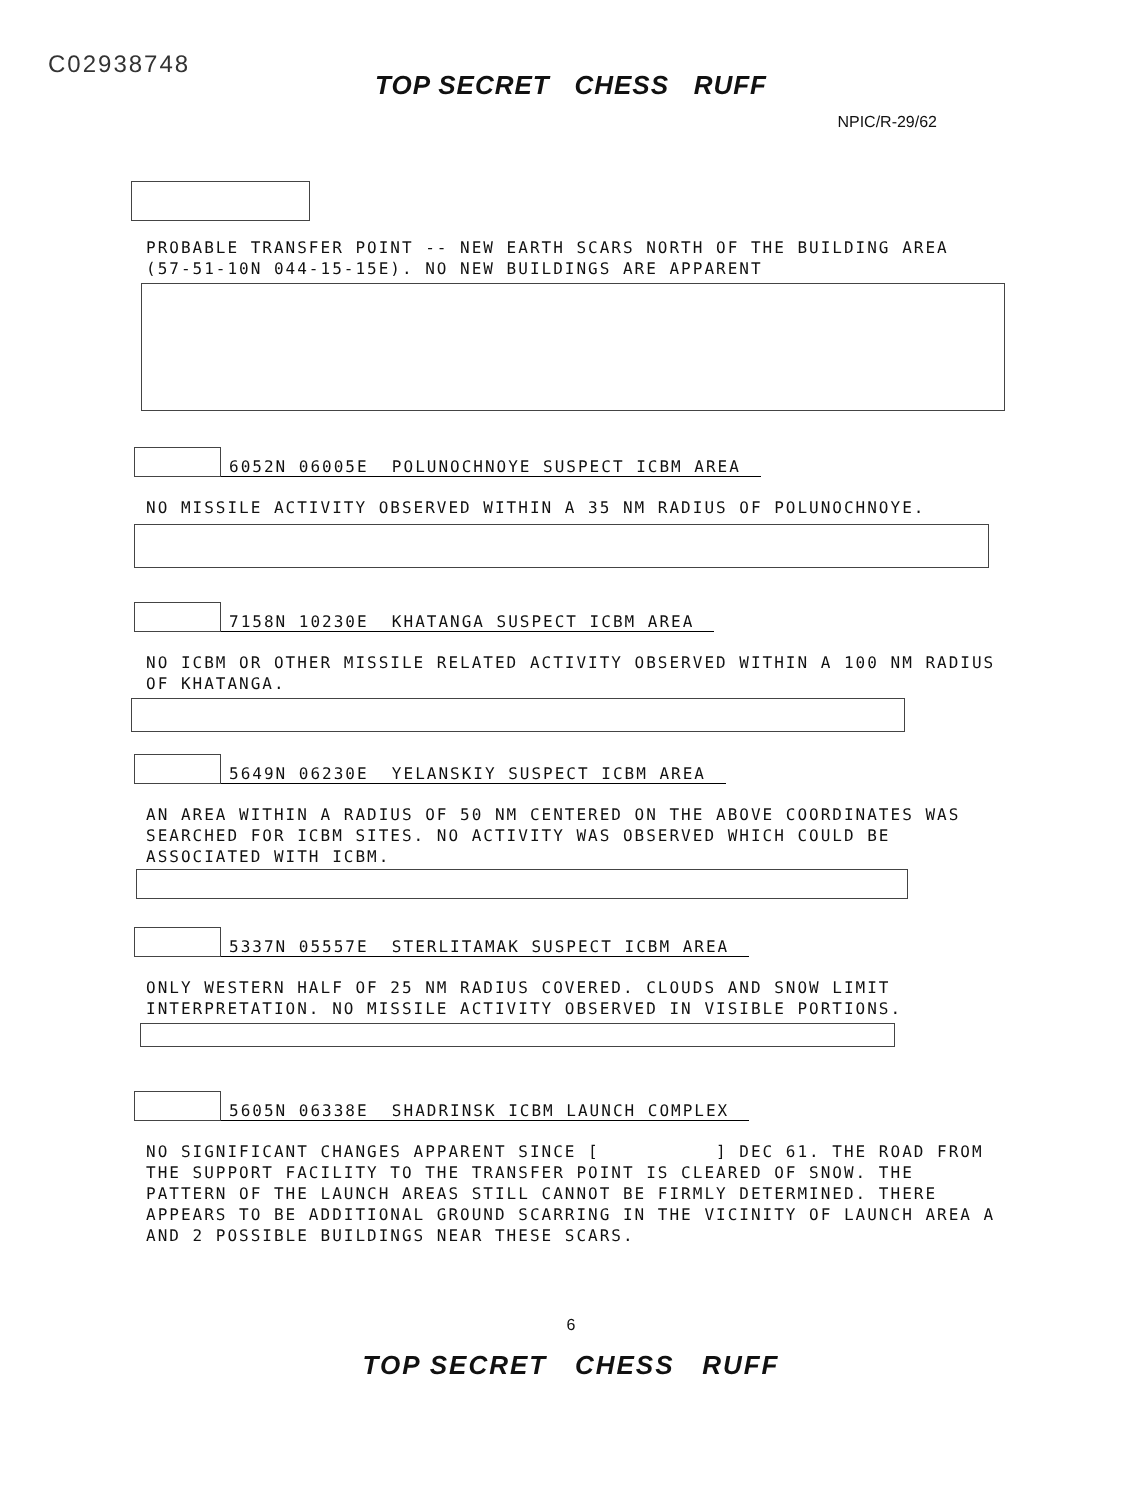C02938748
TOP SECRET CHESS RUFF
NPIC/R-29/62
PROBABLE TRANSFER POINT -- NEW EARTH SCARS NORTH OF THE BUILDING AREA (57-51-10N 044-15-15E). NO NEW BUILDINGS ARE APPARENT
6052N 06005E POLUNOCHNOYE SUSPECT ICBM AREA
NO MISSILE ACTIVITY OBSERVED WITHIN A 35 NM RADIUS OF POLUNOCHNOYE.
7158N 10230E KHATANGA SUSPECT ICBM AREA
NO ICBM OR OTHER MISSILE RELATED ACTIVITY OBSERVED WITHIN A 100 NM RADIUS OF KHATANGA.
5649N 06230E YELANSKIY SUSPECT ICBM AREA
AN AREA WITHIN A RADIUS OF 50 NM CENTERED ON THE ABOVE COORDINATES WAS SEARCHED FOR ICBM SITES. NO ACTIVITY WAS OBSERVED WHICH COULD BE ASSOCIATED WITH ICBM.
5337N 05557E STERLITAMAK SUSPECT ICBM AREA
ONLY WESTERN HALF OF 25 NM RADIUS COVERED. CLOUDS AND SNOW LIMIT INTERPRETATION. NO MISSILE ACTIVITY OBSERVED IN VISIBLE PORTIONS.
5605N 06338E SHADRINSK ICBM LAUNCH COMPLEX
NO SIGNIFICANT CHANGES APPARENT SINCE [ ] DEC 61. THE ROAD FROM THE SUPPORT FACILITY TO THE TRANSFER POINT IS CLEARED OF SNOW. THE PATTERN OF THE LAUNCH AREAS STILL CANNOT BE FIRMLY DETERMINED. THERE APPEARS TO BE ADDITIONAL GROUND SCARRING IN THE VICINITY OF LAUNCH AREA A AND 2 POSSIBLE BUILDINGS NEAR THESE SCARS.
6
TOP SECRET CHESS RUFF